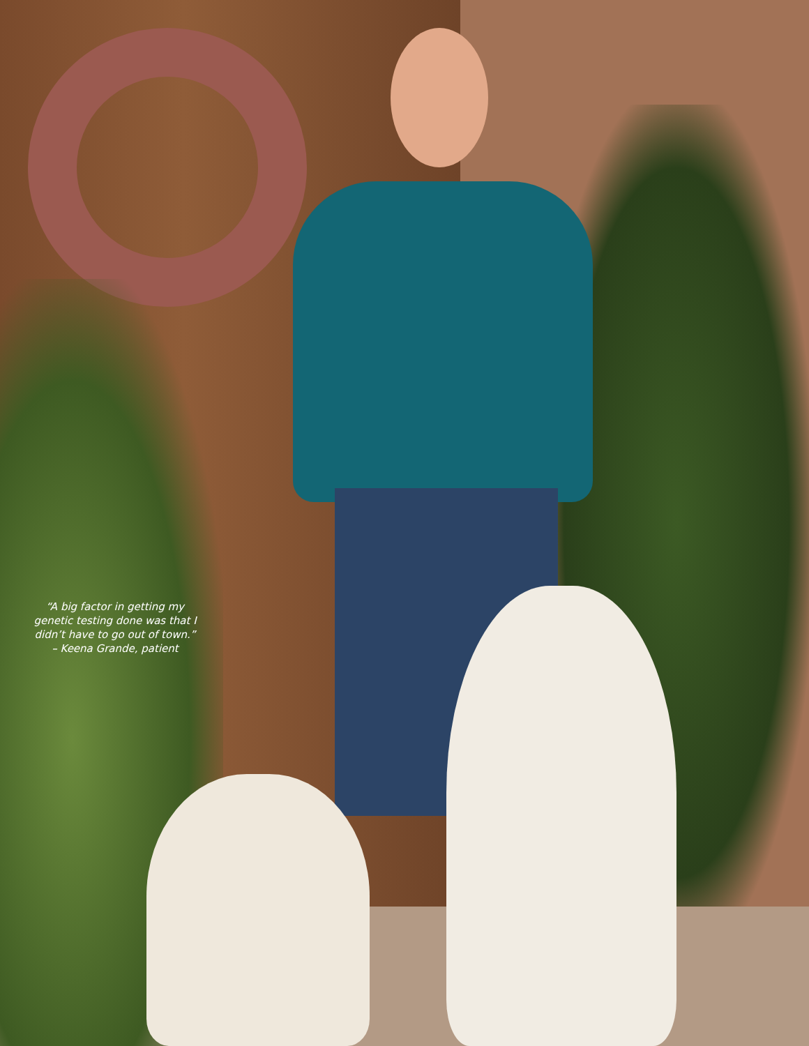“A big factor in getting my genetic testing done was that I didn’t have to go out of town.”
– Keena Grande, patient